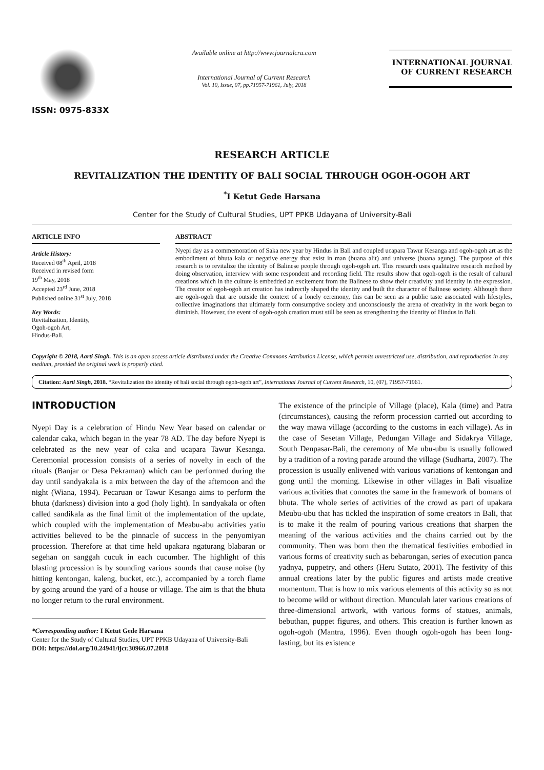ISSN: 0975-833X
Available online at http://www.journalcra.com
International Journal of Current Research
Vol. 10, Issue, 07, pp.71957-71961, July, 2018
INTERNATIONAL JOURNAL
OF CURRENT RESEARCH
RESEARCH ARTICLE
REVITALIZATION THE IDENTITY OF BALI SOCIAL THROUGH OGOH-OGOH ART
<sup>*</sup> I Ketut Gede Harsana
Center for the Study of Cultural Studies, UPT PPKB Udayana of University-Bali
ARTICLE INFO
Article History:
Received 08<sup>th</sup> April, 2018
Received in revised form
19<sup>th</sup> May, 2018
Accepted 23<sup>rd</sup> June, 2018
Published online 31<sup>st</sup> July, 2018
Key Words:
Revitalization, Identity,
Ogoh-ogoh Art,
Hindus-Bali.
ABSTRACT
Nyepi day as a commemoration of Saka new year by Hindus in Bali and coupled ucapara Tawur Kesanga and ogoh-ogoh art as the embodiment of bhuta kala or negative energy that exist in man (buana alit) and universe (buana agung). The purpose of this research is to revitalize the identity of Balinese people through ogoh-ogoh art. This research uses qualitative research method by doing observation, interview with some respondent and recording field. The results show that ogoh-ogoh is the result of cultural creations which in the culture is embedded an excitement from the Balinese to show their creativity and identity in the expression. The creator of ogoh-ogoh art creation has indirectly shaped the identity and built the character of Balinese society. Although there are ogoh-ogoh that are outside the context of a lonely ceremony, this can be seen as a public taste associated with lifestyles, collective imaginations that ultimately form consumptive society and unconsciously the arena of creativity in the work began to diminish. However, the event of ogoh-ogoh creation must still be seen as strengthening the identity of Hindus in Bali.
Copyright © 2018, Aarti Singh. This is an open access article distributed under the Creative Commons Attribution License, which permits unrestricted use, distribution, and reproduction in any medium, provided the original work is properly cited.
Citation: Aarti Singh, 2018. “Revitalization the identity of bali social through ogoh-ogoh art”, International Journal of Current Research, 10, (07), 71957-71961.
INTRODUCTION
Nyepi Day is a celebration of Hindu New Year based on calendar or calendar caka, which began in the year 78 AD. The day before Nyepi is celebrated as the new year of caka and ucapara Tawur Kesanga. Ceremonial procession consists of a series of novelty in each of the rituals (Banjar or Desa Pekraman) which can be performed during the day until sandyakala is a mix between the day of the afternoon and the night (Wiana, 1994). Pecaruan or Tawur Kesanga aims to perform the bhuta (darkness) division into a god (holy light). In sandyakala or often called sandikala as the final limit of the implementation of the update, which coupled with the implementation of Meabu-abu activities yatiu activities believed to be the pinnacle of success in the penyomiyan procession. Therefore at that time held upakara ngaturang blabaran or segehan on sanggah cucuk in each cucumber. The highlight of this blasting procession is by sounding various sounds that cause noise (by hitting kentongan, kaleng, bucket, etc.), accompanied by a torch flame by going around the yard of a house or village. The aim is that the bhuta no longer return to the rural environment.
*Corresponding author: I Ketut Gede Harsana
Center for the Study of Cultural Studies, UPT PPKB Udayana of University-Bali
DOI: https://doi.org/10.24941/ijcr.30966.07.2018
The existence of the principle of Village (place), Kala (time) and Patra (circumstances), causing the reform procession carried out according to the way mawa village (according to the customs in each village). As in the case of Sesetan Village, Pedungan Village and Sidakrya Village, South Denpasar-Bali, the ceremony of Me ubu-ubu is usually followed by a tradition of a roving parade around the village (Sudharta, 2007). The procession is usually enlivened with various variations of kentongan and gong until the morning. Likewise in other villages in Bali visualize various activities that connotes the same in the framework of bomans of bhuta. The whole series of activities of the crowd as part of upakara Meubu-ubu that has tickled the inspiration of some creators in Bali, that is to make it the realm of pouring various creations that sharpen the meaning of the various activities and the chains carried out by the community. Then was born then the thematical festivities embodied in various forms of creativity such as bebarongan, series of execution panca yadnya, puppetry, and others (Heru Sutato, 2001). The festivity of this annual creations later by the public figures and artists made creative momentum. That is how to mix various elements of this activity so as not to become wild or without direction. Munculah later various creations of three-dimensional artwork, with various forms of statues, animals, bebuthan, puppet figures, and others. This creation is further known as ogoh-ogoh (Mantra, 1996). Even though ogoh-ogoh has been long-lasting, but its existence